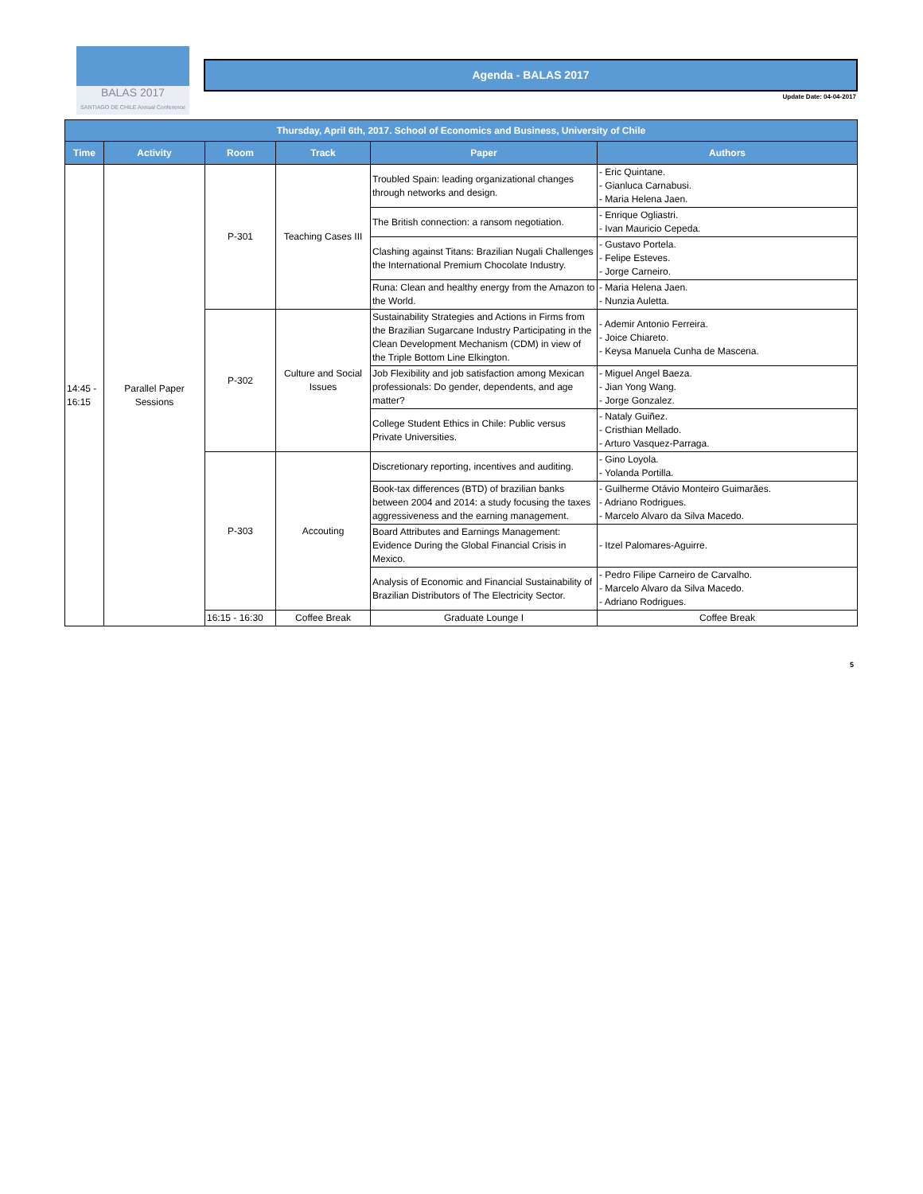BALAS 2017
SANTIAGO DE CHILE Annual Conference
Agenda - BALAS 2017
Update Date: 04-04-2017
| Thursday, April 6th, 2017. School of Economics and Business, University of Chile | | | | | |
| --- | --- | --- | --- | --- | --- |
| Time | Activity | Room | Track | Paper | Authors |
| 14:45 - 16:15 | Parallel Paper Sessions | P-301 | Teaching Cases III | Troubled Spain: leading organizational changes through networks and design. | - Eric Quintane. - Gianluca Carnabusi. - Maria Helena Jaen. |
| | | | | The British connection: a ransom negotiation. | - Enrique Ogliastri. - Ivan Mauricio Cepeda. |
| | | | | Clashing against Titans: Brazilian Nugali Challenges the International Premium Chocolate Industry. | - Gustavo Portela. - Felipe Esteves. - Jorge Carneiro. |
| | | | | Runa: Clean and healthy energy from the Amazon to the World. | - Maria Helena Jaen. - Nunzia Auletta. |
| | | P-302 | Culture and Social Issues | Sustainability Strategies and Actions in Firms from the Brazilian Sugarcane Industry Participating in the Clean Development Mechanism (CDM) in view of the Triple Bottom Line Elkington. | - Ademir Antonio Ferreira. - Joice Chiareto. - Keysa Manuela Cunha de Mascena. |
| | | | | Job Flexibility and job satisfaction among Mexican professionals: Do gender, dependents, and age matter? | - Miguel Angel Baeza. - Jian Yong Wang. - Jorge Gonzalez. |
| | | | | College Student Ethics in Chile: Public versus Private Universities. | - Nataly Guiñez. - Cristhian Mellado. - Arturo Vasquez-Parraga. |
| | | P-303 | Accouting | Discretionary reporting, incentives and auditing. | - Gino Loyola. - Yolanda Portilla. |
| | | | | Book-tax differences (BTD) of brazilian banks between 2004 and 2014: a study focusing the taxes aggressiveness and the earning management. | - Guilherme Otávio Monteiro Guimarães. - Adriano Rodrigues. - Marcelo Alvaro da Silva Macedo. |
| | | | | Board Attributes and Earnings Management: Evidence During the Global Financial Crisis in Mexico. | - Itzel Palomares-Aguirre. |
| | | | | Analysis of Economic and Financial Sustainability of Brazilian Distributors of The Electricity Sector. | - Pedro Filipe Carneiro de Carvalho. - Marcelo Alvaro da Silva Macedo. - Adriano Rodrigues. |
| | | 16:15 - 16:30 | Coffee Break | Graduate Lounge I | Coffee Break |
5